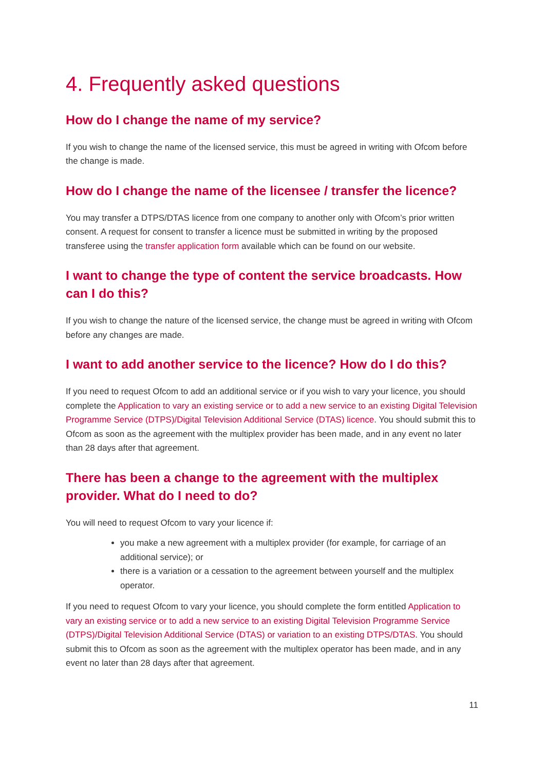4. Frequently asked questions
How do I change the name of my service?
If you wish to change the name of the licensed service, this must be agreed in writing with Ofcom before the change is made.
How do I change the name of the licensee / transfer the licence?
You may transfer a DTPS/DTAS licence from one company to another only with Ofcom’s prior written consent. A request for consent to transfer a licence must be submitted in writing by the proposed transferee using the transfer application form available which can be found on our website.
I want to change the type of content the service broadcasts. How can I do this?
If you wish to change the nature of the licensed service, the change must be agreed in writing with Ofcom before any changes are made.
I want to add another service to the licence? How do I do this?
If you need to request Ofcom to add an additional service or if you wish to vary your licence, you should complete the Application to vary an existing service or to add a new service to an existing Digital Television Programme Service (DTPS)/Digital Television Additional Service (DTAS) licence. You should submit this to Ofcom as soon as the agreement with the multiplex provider has been made, and in any event no later than 28 days after that agreement.
There has been a change to the agreement with the multiplex provider. What do I need to do?
You will need to request Ofcom to vary your licence if:
you make a new agreement with a multiplex provider (for example, for carriage of an additional service); or
there is a variation or a cessation to the agreement between yourself and the multiplex operator.
If you need to request Ofcom to vary your licence, you should complete the form entitled Application to vary an existing service or to add a new service to an existing Digital Television Programme Service (DTPS)/Digital Television Additional Service (DTAS) or variation to an existing DTPS/DTAS. You should submit this to Ofcom as soon as the agreement with the multiplex operator has been made, and in any event no later than 28 days after that agreement.
11